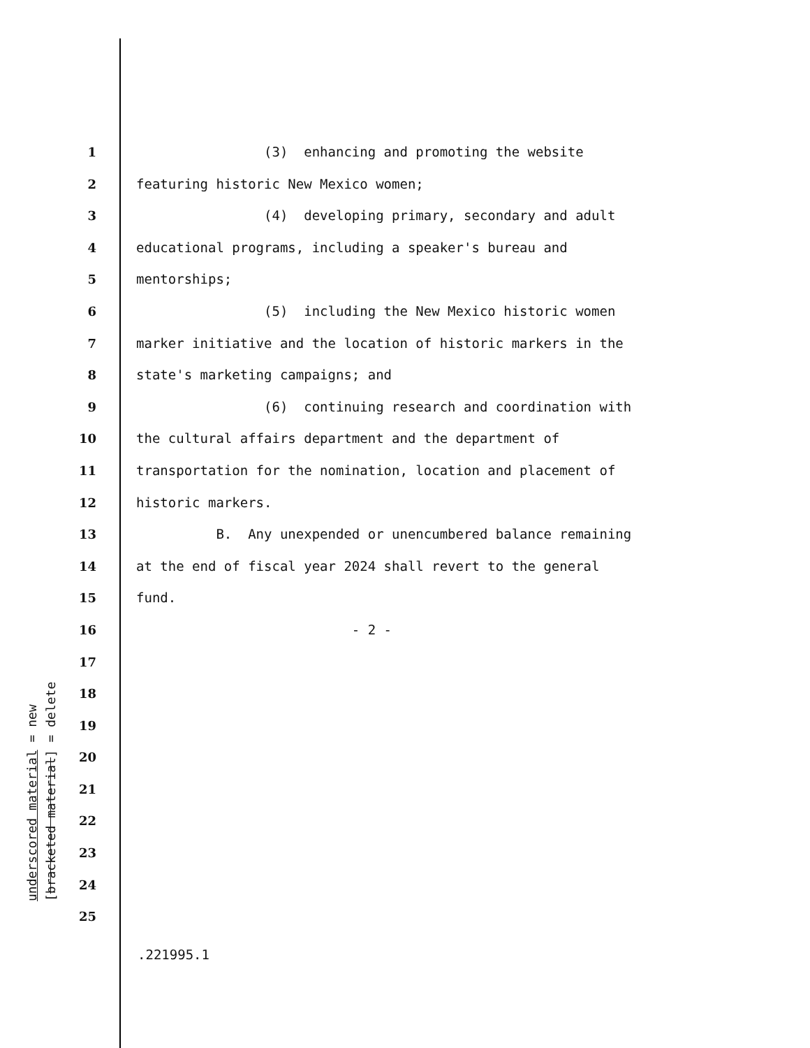1 (3) enhancing and promoting the website
2 featuring historic New Mexico women;
3 (4) developing primary, secondary and adult
4 educational programs, including a speaker's bureau and
5 mentorships;
6 (5) including the New Mexico historic women
7 marker initiative and the location of historic markers in the
8 state's marketing campaigns; and
9 (6) continuing research and coordination with
10 the cultural affairs department and the department of
11 transportation for the nomination, location and placement of
12 historic markers.
13 B. Any unexpended or unencumbered balance remaining
14 at the end of fiscal year 2024 shall revert to the general
15 fund.
16 - 2 -
17
18
19
20
21
22
23
24
25
underscored material = new
[bracketed material] = delete
.221995.1